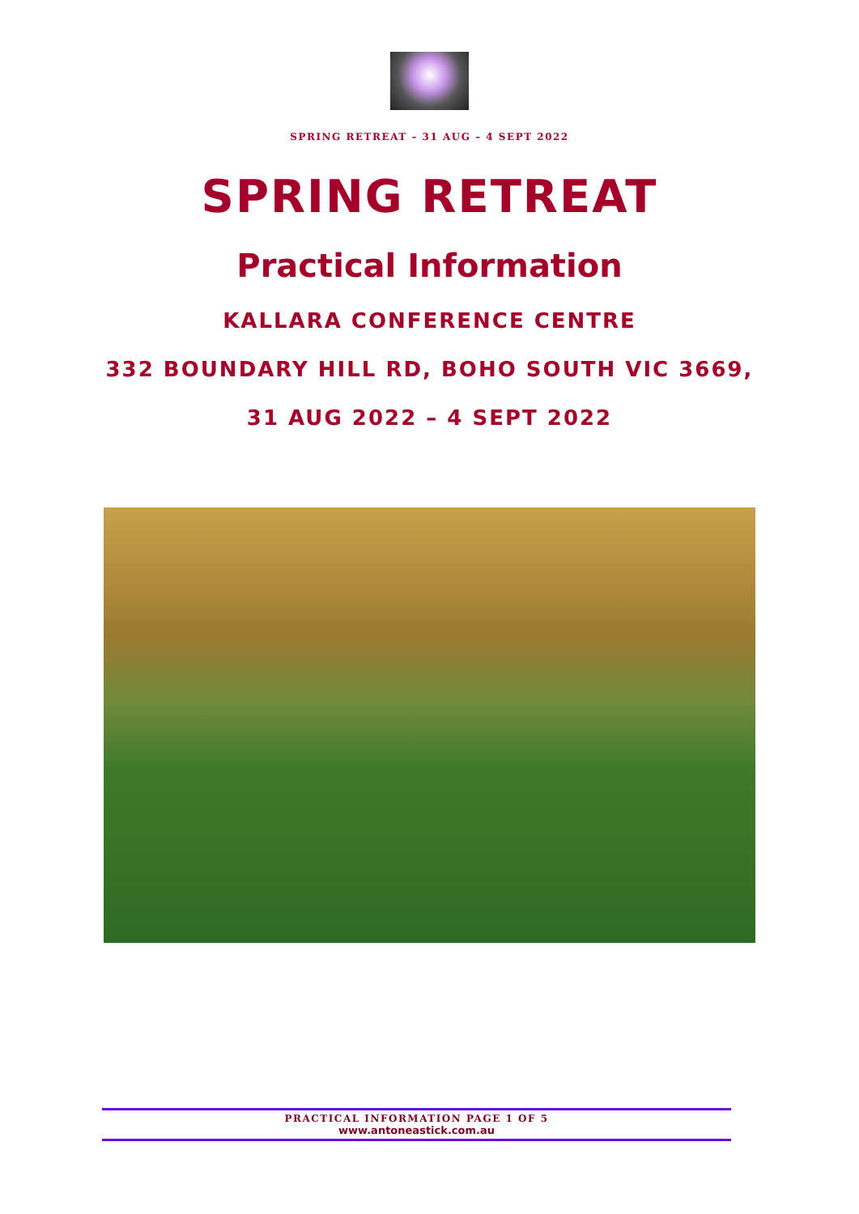SPRING RETREAT – 31 AUG – 4 SEPT 2022
SPRING RETREAT
Practical Information
KALLARA CONFERENCE CENTRE
332 BOUNDARY HILL RD, BOHO SOUTH VIC 3669,
31 AUG 2022 – 4 SEPT 2022
PRACTICAL INFORMATION PAGE 1 OF 5
www.antoneastick.com.au